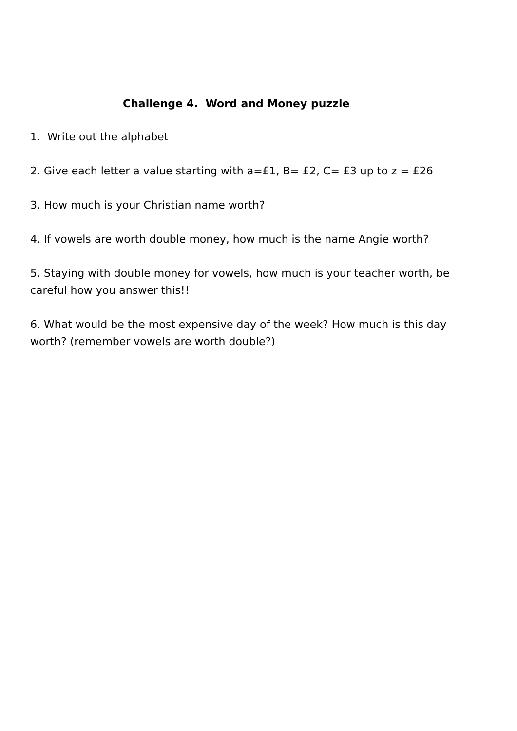Challenge 4. Word and Money puzzle
1. Write out the alphabet
2. Give each letter a value starting with a=£1, B= £2, C= £3 up to z = £26
3. How much is your Christian name worth?
4. If vowels are worth double money, how much is the name Angie worth?
5. Staying with double money for vowels, how much is your teacher worth, be careful how you answer this!!
6. What would be the most expensive day of the week? How much is this day worth? (remember vowels are worth double?)